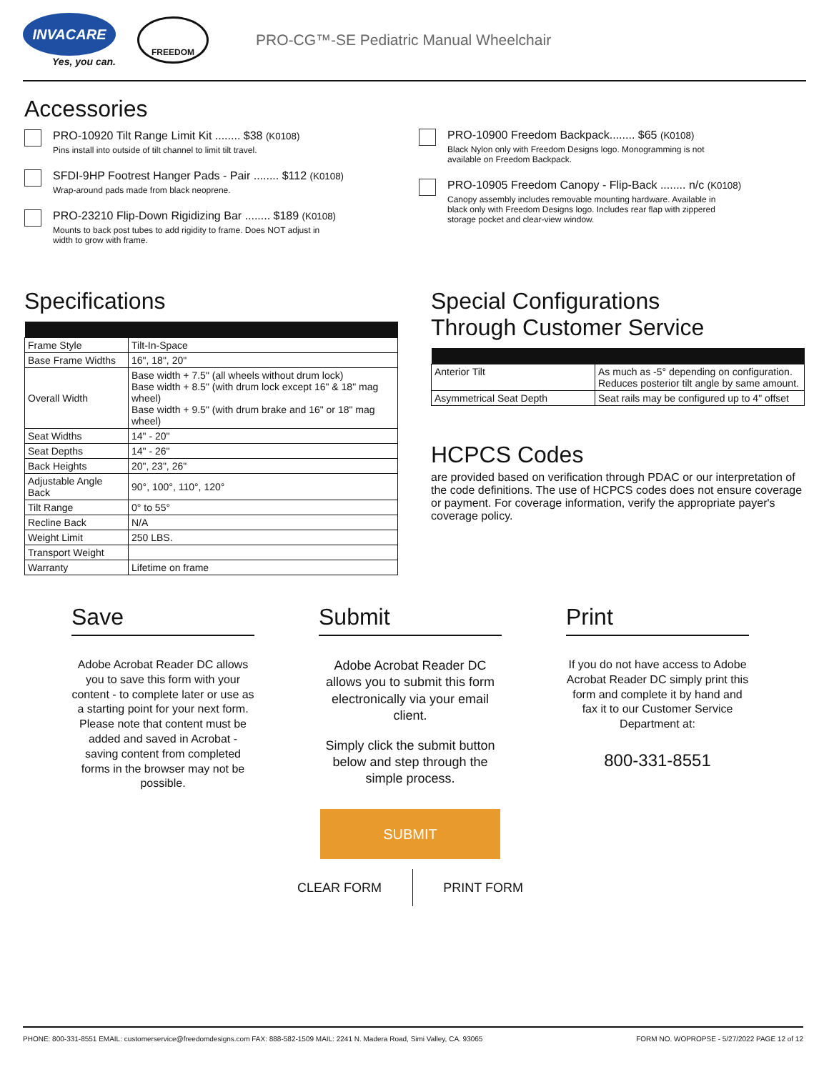INVACARE
Yes, you can.
FREEDOM
PRO-CG™-SE Pediatric Manual Wheelchair
Accessories
PRO-10920 Tilt Range Limit Kit ........ $38 (K0108)
Pins install into outside of tilt channel to limit tilt travel.
SFDI-9HP Footrest Hanger Pads - Pair ........ $112 (K0108)
Wrap-around pads made from black neoprene.
PRO-23210 Flip-Down Rigidizing Bar ........ $189 (K0108)
Mounts to back post tubes to add rigidity to frame. Does NOT adjust in width to grow with frame.
PRO-10900 Freedom Backpack........ $65 (K0108)
Black Nylon only with Freedom Designs logo. Monogramming is not available on Freedom Backpack.
PRO-10905 Freedom Canopy - Flip-Back ........ n/c (K0108)
Canopy assembly includes removable mounting hardware. Available in black only with Freedom Designs logo. Includes rear flap with zippered storage pocket and clear-view window.
Specifications
| Frame Style | Tilt-In-Space |
| Base Frame Widths | 16", 18", 20" |
| Overall Width | Base width + 7.5" (all wheels without drum lock) Base width + 8.5" (with drum lock except 16" & 18" mag wheel) Base width + 9.5" (with drum brake and 16" or 18" mag wheel) |
| Seat Widths | 14" - 20" |
| Seat Depths | 14" - 26" |
| Back Heights | 20", 23", 26" |
| Adjustable Angle Back | 90°, 100°, 110°, 120° |
| Tilt Range | 0° to 55° |
| Recline Back | N/A |
| Weight Limit | 250 LBS. |
| Transport Weight | |
| Warranty | Lifetime on frame |
Special Configurations
Through Customer Service
| Anterior Tilt | As much as -5° depending on configuration. Reduces posterior tilt angle by same amount. |
| Asymmetrical Seat Depth | Seat rails may be configured up to 4" offset |
HCPCS Codes
are provided based on verification through PDAC or our interpretation of the code definitions. The use of HCPCS codes does not ensure coverage or payment. For coverage information, verify the appropriate payer's coverage policy.
Save
Adobe Acrobat Reader DC allows you to save this form with your content - to complete later or use as a starting point for your next form. Please note that content must be added and saved in Acrobat - saving content from completed forms in the browser may not be possible.
Submit
Adobe Acrobat Reader DC allows you to submit this form electronically via your email client.
Simply click the submit button below and step through the simple process.
SUBMIT
CLEAR FORM PRINT FORM
Print
If you do not have access to Adobe Acrobat Reader DC simply print this form and complete it by hand and fax it to our Customer Service Department at:
800-331-8551
PHONE: 800-331-8551 EMAIL: customerservice@freedomdesigns.com FAX: 888-582-1509 MAIL: 2241 N. Madera Road, Simi Valley, CA. 93065 FORM NO. WOPROPSE - 5/27/2022 PAGE 12 of 12